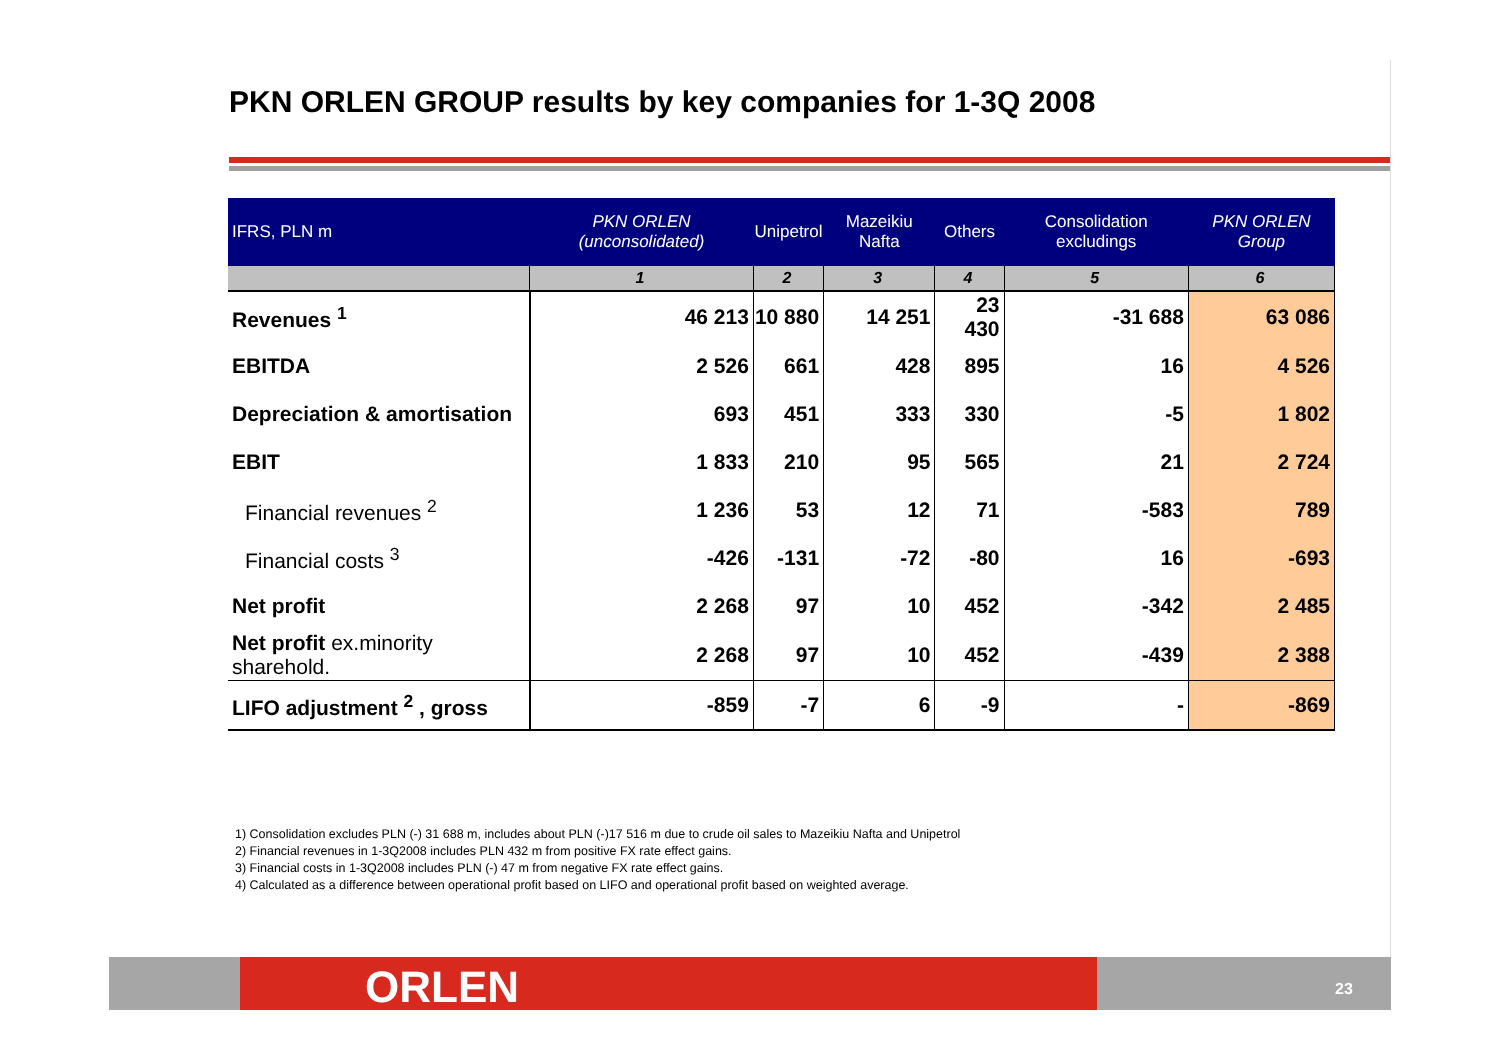PKN ORLEN GROUP results by key companies for 1-3Q 2008
| IFRS, PLN m | PKN ORLEN (unconsolidated) | Unipetrol | Mazeikiu Nafta | Others | Consolidation excludings | PKN ORLEN Group |
| --- | --- | --- | --- | --- | --- | --- |
| | 1 | 2 | 3 | 4 | 5 | 6 |
| Revenues <sup>1</sup> | 46 213 | 10 880 | 14 251 | 23 430 | -31 688 | 63 086 |
| EBITDA | 2 526 | 661 | 428 | 895 | 16 | 4 526 |
| Depreciation & amortisation | 693 | 451 | 333 | 330 | -5 | 1 802 |
| EBIT | 1 833 | 210 | 95 | 565 | 21 | 2 724 |
| Financial revenues <sup>2</sup> | 1 236 | 53 | 12 | 71 | -583 | 789 |
| Financial costs <sup>3</sup> | -426 | -131 | -72 | -80 | 16 | -693 |
| Net profit | 2 268 | 97 | 10 | 452 | -342 | 2 485 |
| Net profit ex.minority sharehold. | 2 268 | 97 | 10 | 452 | -439 | 2 388 |
| LIFO adjustment <sup>2</sup> , gross | -859 | -7 | 6 | -9 | - | -869 |
1) Consolidation excludes PLN (-) 31 688 m, includes about PLN (-)17 516 m due to crude oil sales to Mazeikiu Nafta and Unipetrol
2) Financial revenues in 1-3Q2008 includes PLN 432 m from positive FX rate effect gains.
3) Financial costs in 1-3Q2008 includes PLN (-) 47 m from negative FX rate effect gains.
4) Calculated as a difference between operational profit based on LIFO and operational profit based on weighted average.
ORLEN 23